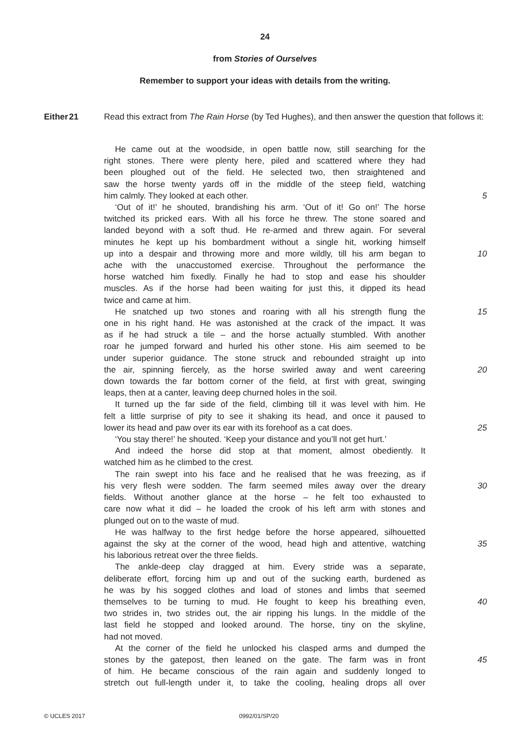24
from Stories of Ourselves
Remember to support your ideas with details from the writing.
Either
21 Read this extract from The Rain Horse (by Ted Hughes), and then answer the question that follows it:
He came out at the woodside, in open battle now, still searching for the
right stones. There were plenty here, piled and scattered where they had
been ploughed out of the field. He selected two, then straightened and
saw the horse twenty yards off in the middle of the steep field, watching
him calmly. They looked at each other. 5
‘Out of it!’ he shouted, brandishing his arm. ‘Out of it! Go on!’ The horse
twitched its pricked ears. With all his force he threw. The stone soared and
landed beyond with a soft thud. He re-armed and threw again. For several
minutes he kept up his bombardment without a single hit, working himself
up into a despair and throwing more and more wildly, till his arm began to
10
ache with the unaccustomed exercise. Throughout the performance the
horse watched him fixedly. Finally he had to stop and ease his shoulder
muscles. As if the horse had been waiting for just this, it dipped its head
twice and came at him.
He snatched up two stones and roaring with all his strength flung the
15
one in his right hand. He was astonished at the crack of the impact. It was
as if he had struck a tile – and the horse actually stumbled. With another
roar he jumped forward and hurled his other stone. His aim seemed to be
under superior guidance. The stone struck and rebounded straight up into
the air, spinning fiercely, as the horse swirled away and went careering
20
down towards the far bottom corner of the field, at first with great, swinging
leaps, then at a canter, leaving deep churned holes in the soil.
It turned up the far side of the field, climbing till it was level with him. He
felt a little surprise of pity to see it shaking its head, and once it paused to
lower its head and paw over its ear with its forehoof as a cat does.
25
‘You stay there!’ he shouted. ‘Keep your distance and you’ll not get hurt.’
And indeed the horse did stop at that moment, almost obediently. It
watched him as he climbed to the crest.
The rain swept into his face and he realised that he was freezing, as if
his very flesh were sodden. The farm seemed miles away over the dreary
30
fields. Without another glance at the horse – he felt too exhausted to
care now what it did – he loaded the crook of his left arm with stones and
plunged out on to the waste of mud.
He was halfway to the first hedge before the horse appeared, silhouetted
against the sky at the corner of the wood, head high and attentive, watching
35
his laborious retreat over the three fields.
The ankle-deep clay dragged at him. Every stride was a separate,
deliberate effort, forcing him up and out of the sucking earth, burdened as
he was by his sogged clothes and load of stones and limbs that seemed
themselves to be turning to mud. He fought to keep his breathing even,
40
two strides in, two strides out, the air ripping his lungs. In the middle of the
last field he stopped and looked around. The horse, tiny on the skyline,
had not moved.
At the corner of the field he unlocked his clasped arms and dumped the
stones by the gatepost, then leaned on the gate. The farm was in front
45
of him. He became conscious of the rain again and suddenly longed to
stretch out full-length under it, to take the cooling, healing drops all over
© UCLES 2017 0992/01/SP/20